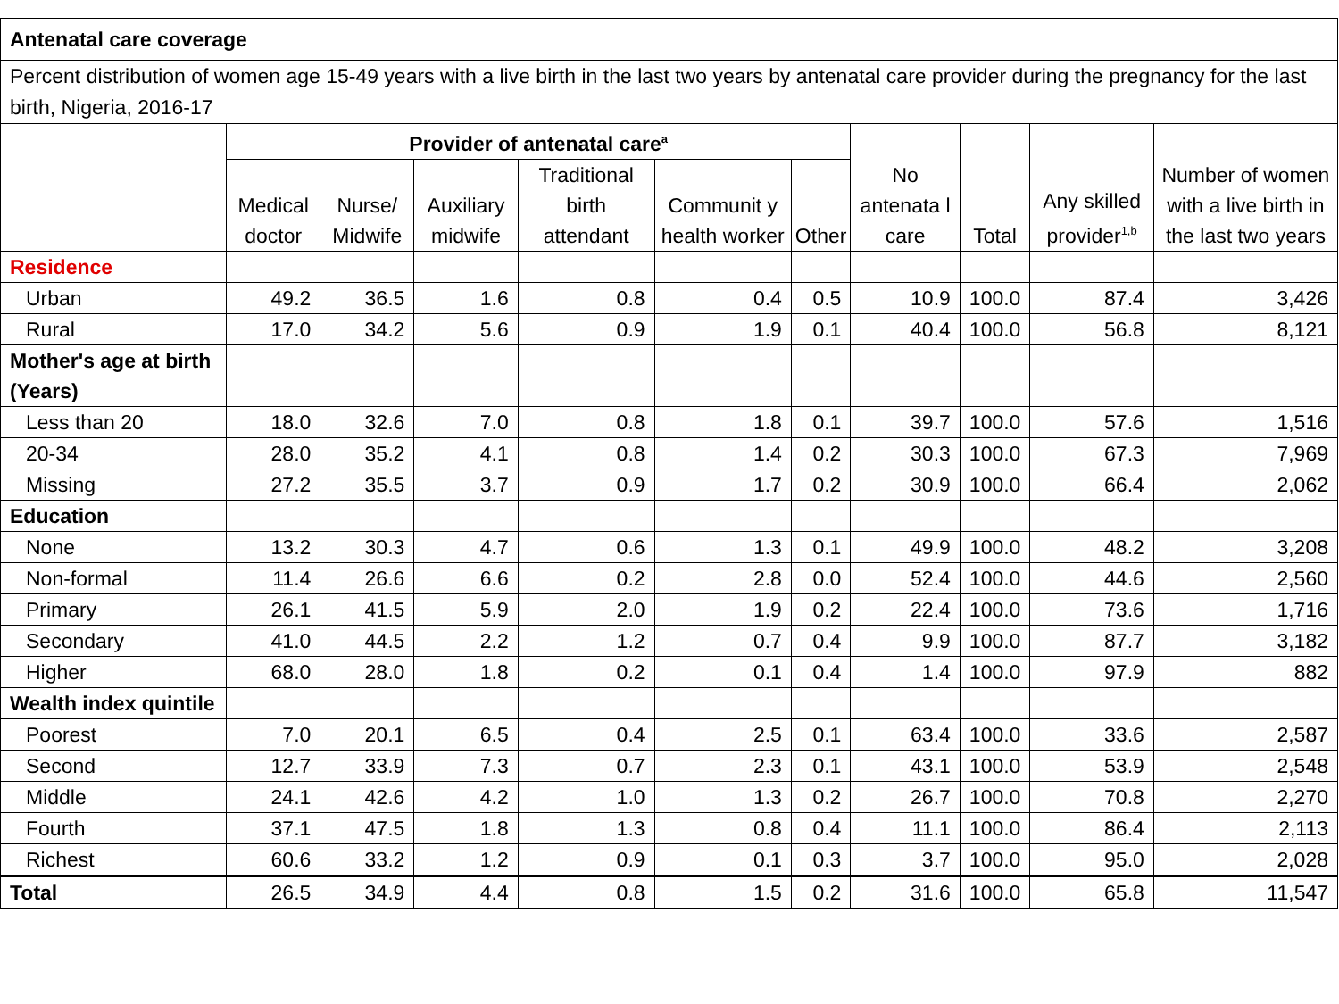| Antenatal care coverage | | | | | | | | | | |
| --- | --- | --- | --- | --- | --- | --- | --- | --- | --- | --- |
| Percent distribution of women age 15-49 years with a live birth in the last two years by antenatal care provider during the pregnancy for the last birth, Nigeria, 2016-17 | | | | | | | | | | |
| | Provider of antenatal care<sup>a</sup> | | | | | | No antenata l care | Total | Any skilled provider<sup>1,b</sup> | Number of women with a live birth in the last two years |
| | Medical doctor | Nurse/ Midwife | Auxiliary midwife | Traditional birth attendant | Communit y health worker | Other | | | | |
| Residence | | | | | | | | | | |
| Urban | 49.2 | 36.5 | 1.6 | 0.8 | 0.4 | 0.5 | 10.9 | 100.0 | 87.4 | 3,426 |
| Rural | 17.0 | 34.2 | 5.6 | 0.9 | 1.9 | 0.1 | 40.4 | 100.0 | 56.8 | 8,121 |
| Mother's age at birth (Years) | | | | | | | | | | |
| Less than 20 | 18.0 | 32.6 | 7.0 | 0.8 | 1.8 | 0.1 | 39.7 | 100.0 | 57.6 | 1,516 |
| 20-34 | 28.0 | 35.2 | 4.1 | 0.8 | 1.4 | 0.2 | 30.3 | 100.0 | 67.3 | 7,969 |
| Missing | 27.2 | 35.5 | 3.7 | 0.9 | 1.7 | 0.2 | 30.9 | 100.0 | 66.4 | 2,062 |
| Education | | | | | | | | | | |
| None | 13.2 | 30.3 | 4.7 | 0.6 | 1.3 | 0.1 | 49.9 | 100.0 | 48.2 | 3,208 |
| Non-formal | 11.4 | 26.6 | 6.6 | 0.2 | 2.8 | 0.0 | 52.4 | 100.0 | 44.6 | 2,560 |
| Primary | 26.1 | 41.5 | 5.9 | 2.0 | 1.9 | 0.2 | 22.4 | 100.0 | 73.6 | 1,716 |
| Secondary | 41.0 | 44.5 | 2.2 | 1.2 | 0.7 | 0.4 | 9.9 | 100.0 | 87.7 | 3,182 |
| Higher | 68.0 | 28.0 | 1.8 | 0.2 | 0.1 | 0.4 | 1.4 | 100.0 | 97.9 | 882 |
| Wealth index quintile | | | | | | | | | | |
| Poorest | 7.0 | 20.1 | 6.5 | 0.4 | 2.5 | 0.1 | 63.4 | 100.0 | 33.6 | 2,587 |
| Second | 12.7 | 33.9 | 7.3 | 0.7 | 2.3 | 0.1 | 43.1 | 100.0 | 53.9 | 2,548 |
| Middle | 24.1 | 42.6 | 4.2 | 1.0 | 1.3 | 0.2 | 26.7 | 100.0 | 70.8 | 2,270 |
| Fourth | 37.1 | 47.5 | 1.8 | 1.3 | 0.8 | 0.4 | 11.1 | 100.0 | 86.4 | 2,113 |
| Richest | 60.6 | 33.2 | 1.2 | 0.9 | 0.1 | 0.3 | 3.7 | 100.0 | 95.0 | 2,028 |
| Total | 26.5 | 34.9 | 4.4 | 0.8 | 1.5 | 0.2 | 31.6 | 100.0 | 65.8 | 11,547 |